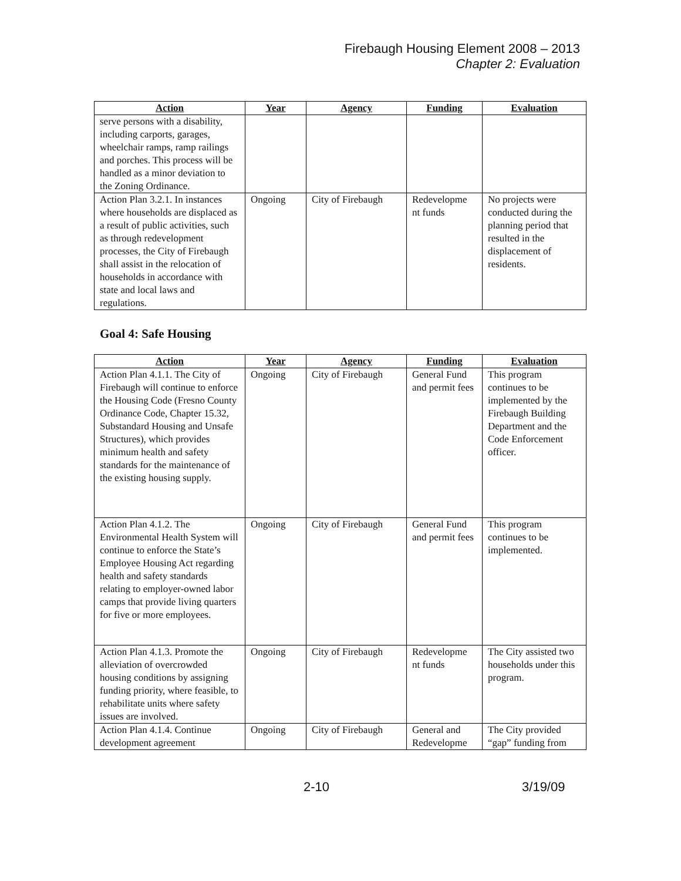Firebaugh Housing Element 2008 – 2013
Chapter 2: Evaluation
| Action | Year | Agency | Funding | Evaluation |
| --- | --- | --- | --- | --- |
| serve persons with a disability, including carports, garages, wheelchair ramps, ramp railings and porches. This process will be handled as a minor deviation to the Zoning Ordinance. | | | | |
| Action Plan 3.2.1. In instances where households are displaced as a result of public activities, such as through redevelopment processes, the City of Firebaugh shall assist in the relocation of households in accordance with state and local laws and regulations. | Ongoing | City of Firebaugh | Redevelopme nt funds | No projects were conducted during the planning period that resulted in the displacement of residents. |
Goal 4: Safe Housing
| Action | Year | Agency | Funding | Evaluation |
| --- | --- | --- | --- | --- |
| Action Plan 4.1.1. The City of Firebaugh will continue to enforce the Housing Code (Fresno County Ordinance Code, Chapter 15.32, Substandard Housing and Unsafe Structures), which provides minimum health and safety standards for the maintenance of the existing housing supply. | Ongoing | City of Firebaugh | General Fund and permit fees | This program continues to be implemented by the Firebaugh Building Department and the Code Enforcement officer. |
| Action Plan 4.1.2. The Environmental Health System will continue to enforce the State’s Employee Housing Act regarding health and safety standards relating to employer-owned labor camps that provide living quarters for five or more employees. | Ongoing | City of Firebaugh | General Fund and permit fees | This program continues to be implemented. |
| Action Plan 4.1.3. Promote the alleviation of overcrowded housing conditions by assigning funding priority, where feasible, to rehabilitate units where safety issues are involved. | Ongoing | City of Firebaugh | Redevelopme nt funds | The City assisted two households under this program. |
| Action Plan 4.1.4. Continue development agreement | Ongoing | City of Firebaugh | General and Redevelopme | The City provided “gap” funding from |
2-10 3/19/09